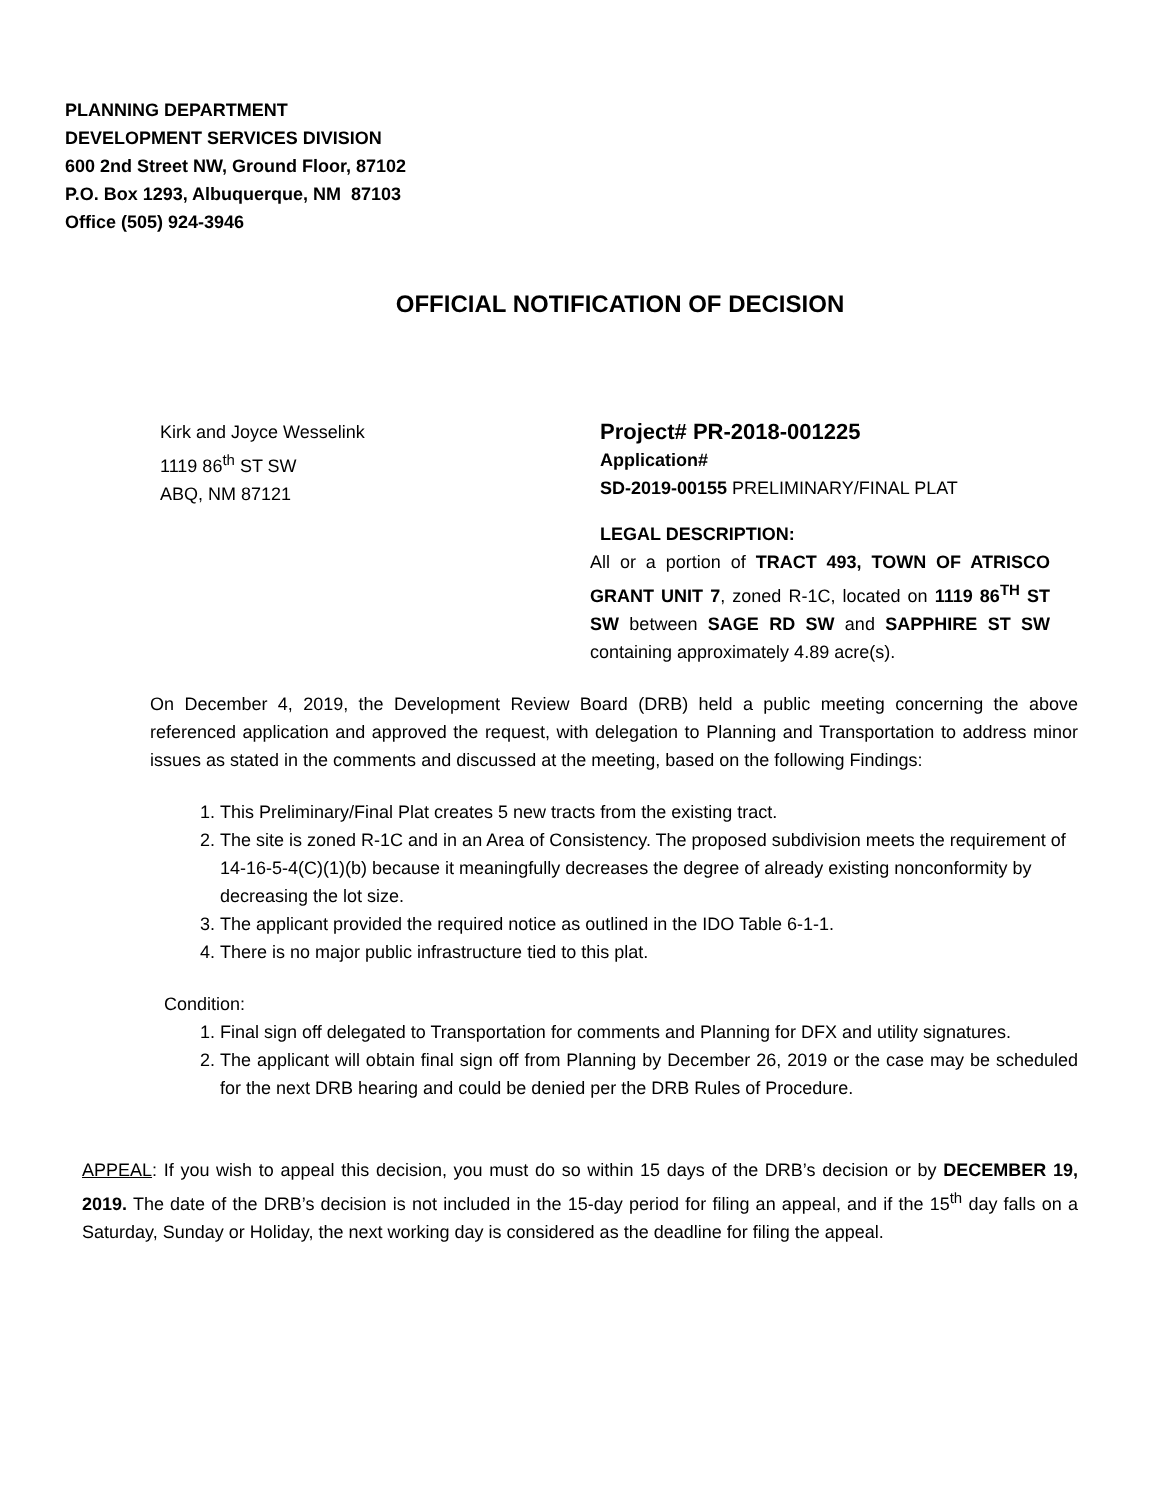PLANNING DEPARTMENT
DEVELOPMENT SERVICES DIVISION
600 2nd Street NW, Ground Floor, 87102
P.O. Box 1293, Albuquerque, NM 87103
Office (505) 924-3946
OFFICIAL NOTIFICATION OF DECISION
Kirk and Joyce Wesselink
1119 86<sup>th</sup> ST SW
ABQ, NM 87121
Project# PR-2018-001225
Application#
SD-2019-00155 PRELIMINARY/FINAL PLAT
LEGAL DESCRIPTION:
All or a portion of TRACT 493, TOWN OF ATRISCO GRANT UNIT 7, zoned R-1C, located on 1119 86<sup>TH</sup> ST SW between SAGE RD SW and SAPPHIRE ST SW containing approximately 4.89 acre(s).
On December 4, 2019, the Development Review Board (DRB) held a public meeting concerning the above referenced application and approved the request, with delegation to Planning and Transportation to address minor issues as stated in the comments and discussed at the meeting, based on the following Findings:
1. This Preliminary/Final Plat creates 5 new tracts from the existing tract.
2. The site is zoned R-1C and in an Area of Consistency. The proposed subdivision meets the requirement of 14-16-5-4(C)(1)(b) because it meaningfully decreases the degree of already existing nonconformity by decreasing the lot size.
3. The applicant provided the required notice as outlined in the IDO Table 6-1-1.
4. There is no major public infrastructure tied to this plat.
Condition:
1. Final sign off delegated to Transportation for comments and Planning for DFX and utility signatures.
2. The applicant will obtain final sign off from Planning by December 26, 2019 or the case may be scheduled for the next DRB hearing and could be denied per the DRB Rules of Procedure.
APPEAL: If you wish to appeal this decision, you must do so within 15 days of the DRB’s decision or by DECEMBER 19, 2019. The date of the DRB’s decision is not included in the 15-day period for filing an appeal, and if the 15<sup>th</sup> day falls on a Saturday, Sunday or Holiday, the next working day is considered as the deadline for filing the appeal.